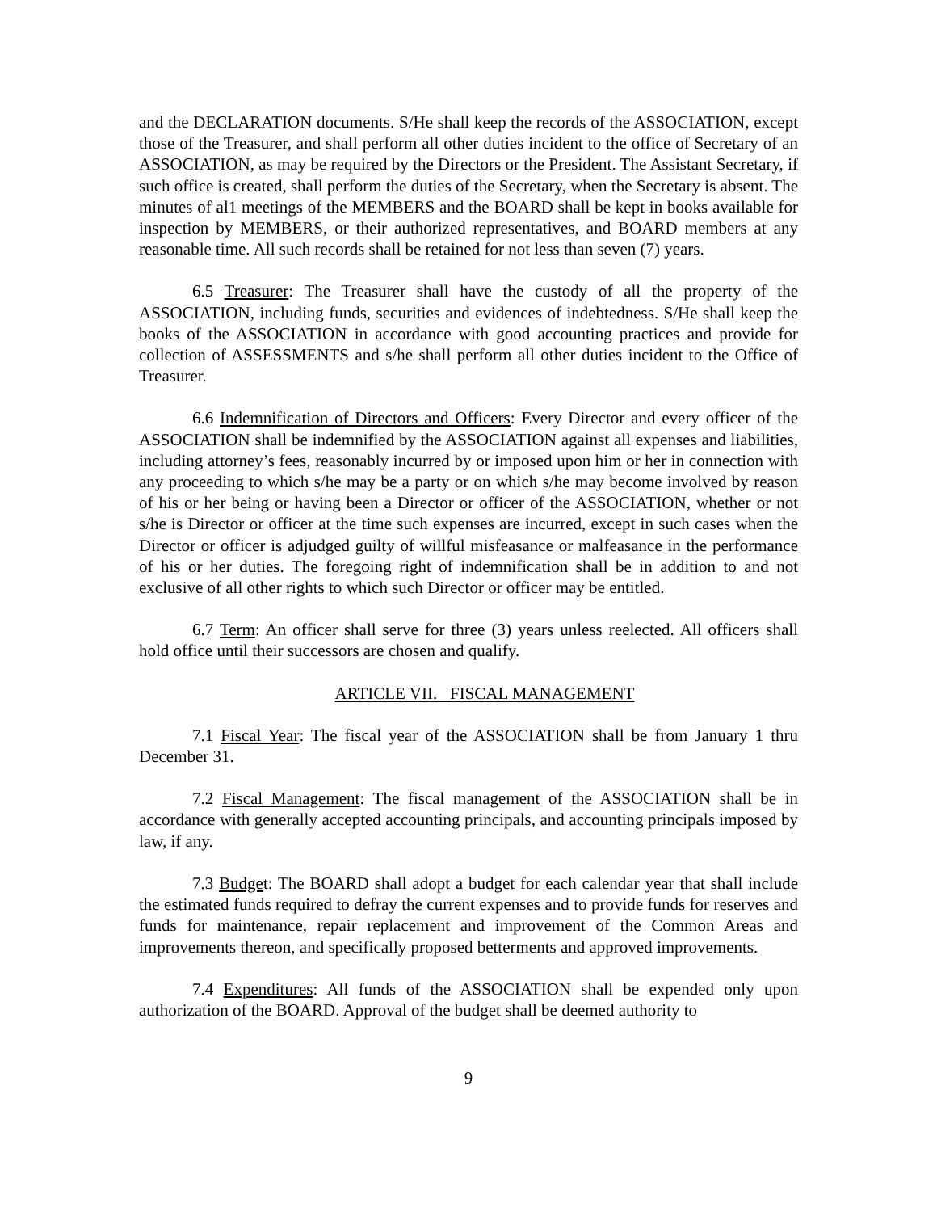and the DECLARATION documents. S/He shall keep the records of the ASSOCIATION, except those of the Treasurer, and shall perform all other duties incident to the office of Secretary of an ASSOCIATION, as may be required by the Directors or the President. The Assistant Secretary, if such office is created, shall perform the duties of the Secretary, when the Secretary is absent. The minutes of al1 meetings of the MEMBERS and the BOARD shall be kept in books available for inspection by MEMBERS, or their authorized representatives, and BOARD members at any reasonable time. All such records shall be retained for not less than seven (7) years.
6.5 Treasurer: The Treasurer shall have the custody of all the property of the ASSOCIATION, including funds, securities and evidences of indebtedness. S/He shall keep the books of the ASSOCIATION in accordance with good accounting practices and provide for collection of ASSESSMENTS and s/he shall perform all other duties incident to the Office of Treasurer.
6.6 Indemnification of Directors and Officers: Every Director and every officer of the ASSOCIATION shall be indemnified by the ASSOCIATION against all expenses and liabilities, including attorney’s fees, reasonably incurred by or imposed upon him or her in connection with any proceeding to which s/he may be a party or on which s/he may become involved by reason of his or her being or having been a Director or officer of the ASSOCIATION, whether or not s/he is Director or officer at the time such expenses are incurred, except in such cases when the Director or officer is adjudged guilty of willful misfeasance or malfeasance in the performance of his or her duties. The foregoing right of indemnification shall be in addition to and not exclusive of all other rights to which such Director or officer may be entitled.
6.7 Term: An officer shall serve for three (3) years unless reelected. All officers shall hold office until their successors are chosen and qualify.
ARTICLE VII. FISCAL MANAGEMENT
7.1 Fiscal Year: The fiscal year of the ASSOCIATION shall be from January 1 thru December 31.
7.2 Fiscal Management: The fiscal management of the ASSOCIATION shall be in accordance with generally accepted accounting principals, and accounting principals imposed by law, if any.
7.3 Budget: The BOARD shall adopt a budget for each calendar year that shall include the estimated funds required to defray the current expenses and to provide funds for reserves and funds for maintenance, repair replacement and improvement of the Common Areas and improvements thereon, and specifically proposed betterments and approved improvements.
7.4 Expenditures: All funds of the ASSOCIATION shall be expended only upon authorization of the BOARD. Approval of the budget shall be deemed authority to
9